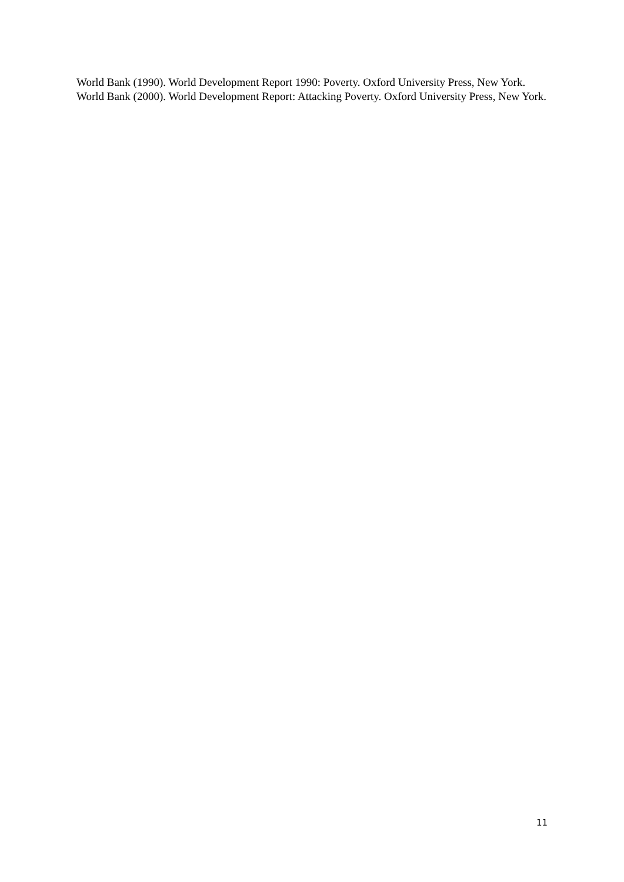World Bank (1990). World Development Report 1990: Poverty. Oxford University Press, New York.
World Bank (2000). World Development Report: Attacking Poverty. Oxford University Press, New York.
11